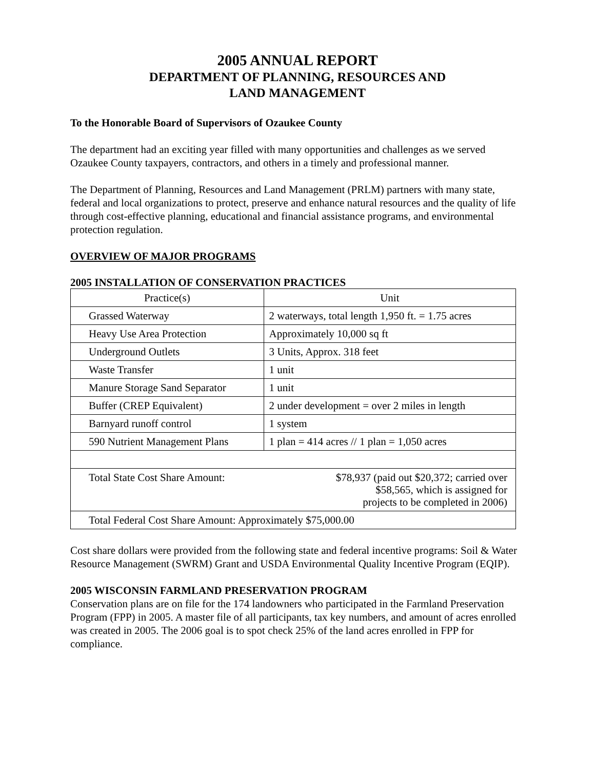2005 ANNUAL REPORT
DEPARTMENT OF PLANNING, RESOURCES AND
LAND MANAGEMENT
To the Honorable Board of Supervisors of Ozaukee County
The department had an exciting year filled with many opportunities and challenges as we served Ozaukee County taxpayers, contractors, and others in a timely and professional manner.
The Department of Planning, Resources and Land Management (PRLM) partners with many state, federal and local organizations to protect, preserve and enhance natural resources and the quality of life through cost-effective planning, educational and financial assistance programs, and environmental protection regulation.
OVERVIEW OF MAJOR PROGRAMS
2005 INSTALLATION OF CONSERVATION PRACTICES
| Practice(s) | Unit |
| Grassed Waterway | 2 waterways, total length 1,950 ft. = 1.75 acres |
| Heavy Use Area Protection | Approximately 10,000 sq ft |
| Underground Outlets | 3 Units, Approx. 318 feet |
| Waste Transfer | 1 unit |
| Manure Storage Sand Separator | 1 unit |
| Buffer (CREP Equivalent) | 2 under development = over 2 miles in length |
| Barnyard runoff control | 1 system |
| 590 Nutrient Management Plans | 1 plan = 414 acres // 1 plan = 1,050 acres |
| Total State Cost Share Amount: | $78,937 (paid out $20,372; carried over $58,565, which is assigned for projects to be completed in 2006) |
| Total Federal Cost Share Amount: Approximately $75,000.00 | |
Cost share dollars were provided from the following state and federal incentive programs: Soil & Water Resource Management (SWRM) Grant and USDA Environmental Quality Incentive Program (EQIP).
2005 WISCONSIN FARMLAND PRESERVATION PROGRAM
Conservation plans are on file for the 174 landowners who participated in the Farmland Preservation Program (FPP) in 2005. A master file of all participants, tax key numbers, and amount of acres enrolled was created in 2005. The 2006 goal is to spot check 25% of the land acres enrolled in FPP for compliance.